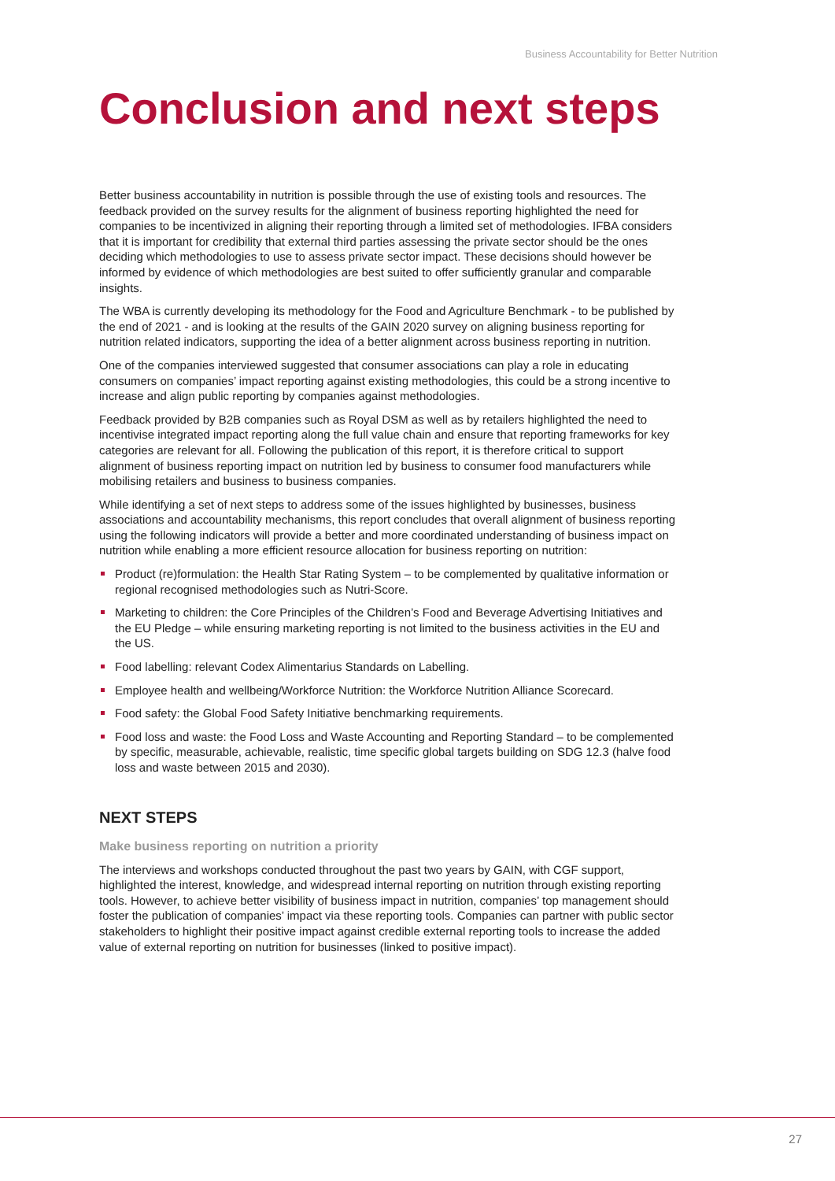Business Accountability for Better Nutrition
Conclusion and next steps
Better business accountability in nutrition is possible through the use of existing tools and resources. The feedback provided on the survey results for the alignment of business reporting highlighted the need for companies to be incentivized in aligning their reporting through a limited set of methodologies. IFBA considers that it is important for credibility that external third parties assessing the private sector should be the ones deciding which methodologies to use to assess private sector impact. These decisions should however be informed by evidence of which methodologies are best suited to offer sufficiently granular and comparable insights.
The WBA is currently developing its methodology for the Food and Agriculture Benchmark - to be published by the end of 2021 - and is looking at the results of the GAIN 2020 survey on aligning business reporting for nutrition related indicators, supporting the idea of a better alignment across business reporting in nutrition.
One of the companies interviewed suggested that consumer associations can play a role in educating consumers on companies’ impact reporting against existing methodologies, this could be a strong incentive to increase and align public reporting by companies against methodologies.
Feedback provided by B2B companies such as Royal DSM as well as by retailers highlighted the need to incentivise integrated impact reporting along the full value chain and ensure that reporting frameworks for key categories are relevant for all. Following the publication of this report, it is therefore critical to support alignment of business reporting impact on nutrition led by business to consumer food manufacturers while mobilising retailers and business to business companies.
While identifying a set of next steps to address some of the issues highlighted by businesses, business associations and accountability mechanisms, this report concludes that overall alignment of business reporting using the following indicators will provide a better and more coordinated understanding of business impact on nutrition while enabling a more efficient resource allocation for business reporting on nutrition:
Product (re)formulation: the Health Star Rating System – to be complemented by qualitative information or regional recognised methodologies such as Nutri-Score.
Marketing to children: the Core Principles of the Children’s Food and Beverage Advertising Initiatives and the EU Pledge – while ensuring marketing reporting is not limited to the business activities in the EU and the US.
Food labelling: relevant Codex Alimentarius Standards on Labelling.
Employee health and wellbeing/Workforce Nutrition: the Workforce Nutrition Alliance Scorecard.
Food safety: the Global Food Safety Initiative benchmarking requirements.
Food loss and waste: the Food Loss and Waste Accounting and Reporting Standard – to be complemented by specific, measurable, achievable, realistic, time specific global targets building on SDG 12.3 (halve food loss and waste between 2015 and 2030).
NEXT STEPS
Make business reporting on nutrition a priority
The interviews and workshops conducted throughout the past two years by GAIN, with CGF support, highlighted the interest, knowledge, and widespread internal reporting on nutrition through existing reporting tools. However, to achieve better visibility of business impact in nutrition, companies’ top management should foster the publication of companies’ impact via these reporting tools. Companies can partner with public sector stakeholders to highlight their positive impact against credible external reporting tools to increase the added value of external reporting on nutrition for businesses (linked to positive impact).
27